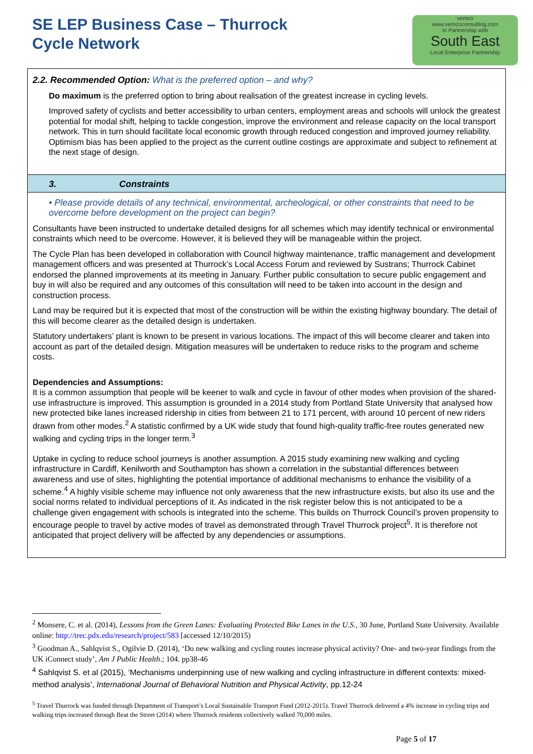SE LEP Business Case – Thurrock
Cycle Network
vemco
www.vemcoconsulting.com
In Partnership with
South East
Local Enterprise Partnership
2.2. Recommended Option: What is the preferred option – and why?
Do maximum is the preferred option to bring about realisation of the greatest increase in cycling levels.
Improved safety of cyclists and better accessibility to urban centers, employment areas and schools will unlock the greatest potential for modal shift, helping to tackle congestion, improve the environment and release capacity on the local transport network. This in turn should facilitate local economic growth through reduced congestion and improved journey reliability. Optimism bias has been applied to the project as the current outline costings are approximate and subject to refinement at the next stage of design.
3. Constraints
• Please provide details of any technical, environmental, archeological, or other constraints that need to be overcome before development on the project can begin?
Consultants have been instructed to undertake detailed designs for all schemes which may identify technical or environmental constraints which need to be overcome. However, it is believed they will be manageable within the project.
The Cycle Plan has been developed in collaboration with Council highway maintenance, traffic management and development management officers and was presented at Thurrock’s Local Access Forum and reviewed by Sustrans; Thurrock Cabinet endorsed the planned improvements at its meeting in January. Further public consultation to secure public engagement and buy in will also be required and any outcomes of this consultation will need to be taken into account in the design and construction process.
Land may be required but it is expected that most of the construction will be within the existing highway boundary. The detail of this will become clearer as the detailed design is undertaken.
Statutory undertakers’ plant is known to be present in various locations. The impact of this will become clearer and taken into account as part of the detailed design. Mitigation measures will be undertaken to reduce risks to the program and scheme costs.
Dependencies and Assumptions:
It is a common assumption that people will be keener to walk and cycle in favour of other modes when provision of the shared-use infrastructure is improved. This assumption is grounded in a 2014 study from Portland State University that analysed how new protected bike lanes increased ridership in cities from between 21 to 171 percent, with around 10 percent of new riders drawn from other modes.<sup>2</sup> A statistic confirmed by a UK wide study that found high-quality traffic-free routes generated new walking and cycling trips in the longer term.<sup>3</sup>
Uptake in cycling to reduce school journeys is another assumption. A 2015 study examining new walking and cycling infrastructure in Cardiff, Kenilworth and Southampton has shown a correlation in the substantial differences between awareness and use of sites, highlighting the potential importance of additional mechanisms to enhance the visibility of a scheme.<sup>4</sup> A highly visible scheme may influence not only awareness that the new infrastructure exists, but also its use and the social norms related to individual perceptions of it. As indicated in the risk register below this is not anticipated to be a challenge given engagement with schools is integrated into the scheme. This builds on Thurrock Council’s proven propensity to encourage people to travel by active modes of travel as demonstrated through Travel Thurrock project<sup>5</sup>. It is therefore not anticipated that project delivery will be affected by any dependencies or assumptions.
<sup>2</sup> Monsere, C. et al. (2014), Lessons from the Green Lanes: Evaluating Protected Bike Lanes in the U.S., 30 June, Portland State University. Available online: http://trec.pdx.edu/research/project/583 [accessed 12/10/2015)
<sup>3</sup> Goodman A., Sahlqvist S., Ogilvie D. (2014), ‘Do new walking and cycling routes increase physical activity? One- and two-year findings from the UK iConnect study’, Am J Public Health.; 104. pp38-46
<sup>4</sup> Sahlqvist S. et al (2015), ‘Mechanisms underpinning use of new walking and cycling infrastructure in different contexts: mixed-method analysis’, International Journal of Behavioral Nutrition and Physical Activity, pp.12-24
<sup>5</sup> Travel Thurrock was funded through Department of Transport’s Local Sustainable Transport Fund (2012-2015). Travel Thurrock delivered a 4% increase in cycling trips and walking trips increased through Beat the Street (2014) where Thurrock residents collectively walked 70,000 miles.
Page 5 of 17